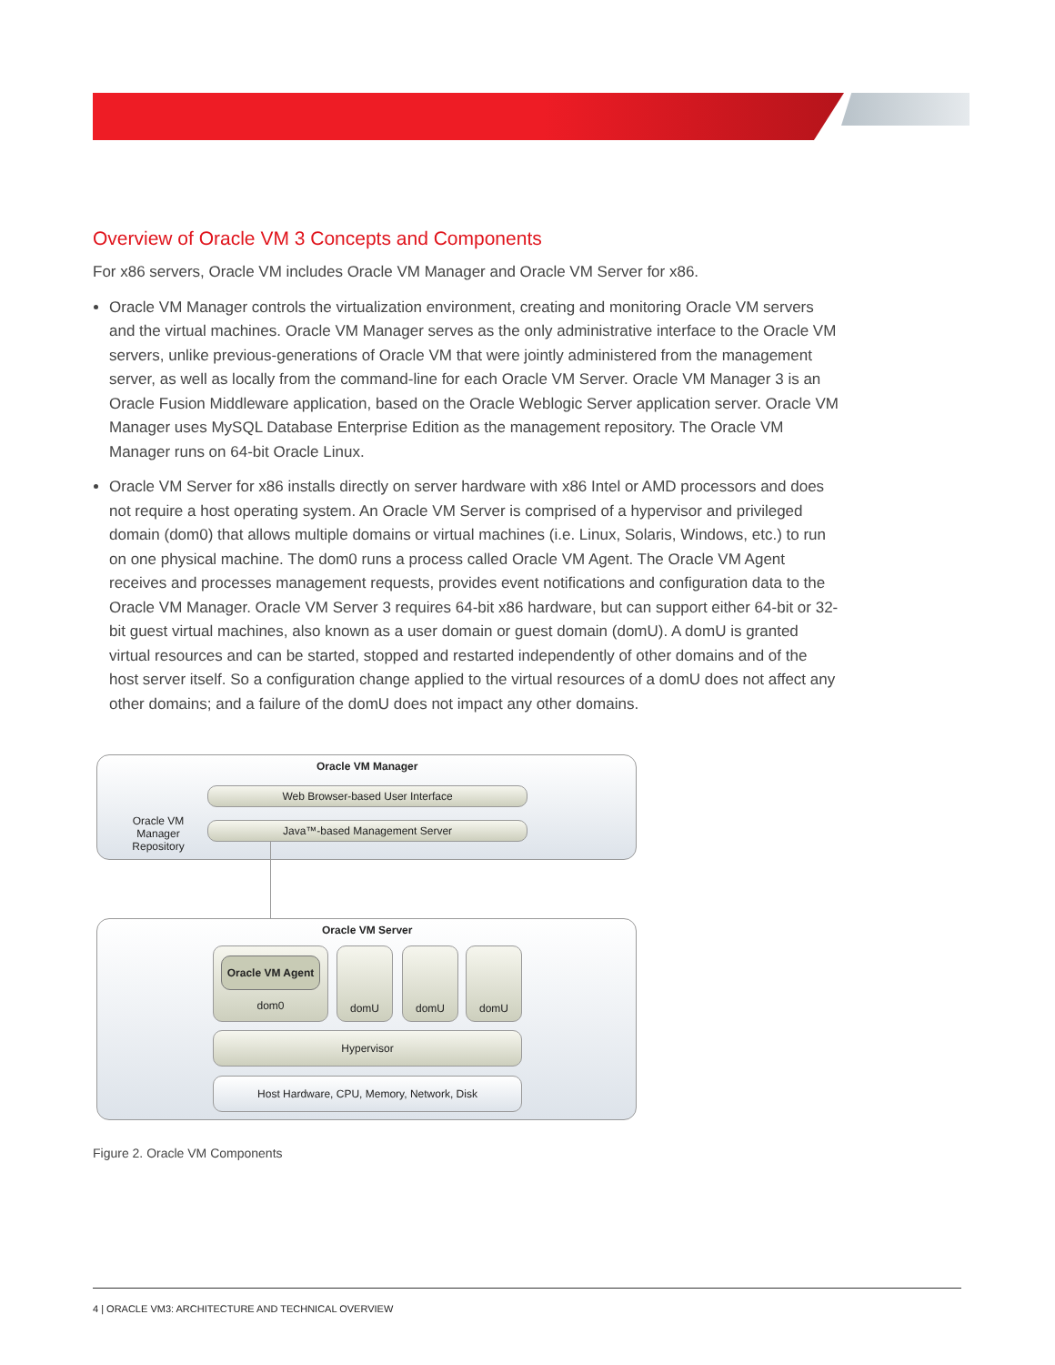Overview of Oracle VM 3 Concepts and Components
For x86 servers, Oracle VM includes Oracle VM Manager and Oracle VM Server for x86.
Oracle VM Manager controls the virtualization environment, creating and monitoring Oracle VM servers and the virtual machines. Oracle VM Manager serves as the only administrative interface to the Oracle VM servers, unlike previous-generations of Oracle VM that were jointly administered from the management server, as well as locally from the command-line for each Oracle VM Server. Oracle VM Manager 3 is an Oracle Fusion Middleware application, based on the Oracle Weblogic Server application server. Oracle VM Manager uses MySQL Database Enterprise Edition as the management repository. The Oracle VM Manager runs on 64-bit Oracle Linux.
Oracle VM Server for x86 installs directly on server hardware with x86 Intel or AMD processors and does not require a host operating system. An Oracle VM Server is comprised of a hypervisor and privileged domain (dom0) that allows multiple domains or virtual machines (i.e. Linux, Solaris, Windows, etc.) to run on one physical machine. The dom0 runs a process called Oracle VM Agent. The Oracle VM Agent receives and processes management requests, provides event notifications and configuration data to the Oracle VM Manager. Oracle VM Server 3 requires 64-bit x86 hardware, but can support either 64-bit or 32-bit guest virtual machines, also known as a user domain or guest domain (domU). A domU is granted virtual resources and can be started, stopped and restarted independently of other domains and of the host server itself. So a configuration change applied to the virtual resources of a domU does not affect any other domains; and a failure of the domU does not impact any other domains.
Oracle VM Manager
Oracle VM Manager Repository
Web Browser-based User Interface
Java™-based Management Server
Oracle VM Server
Oracle VM Agent
dom0
domU domU domU
Hypervisor
Host Hardware, CPU, Memory, Network, Disk
Figure 2. Oracle VM Components
4 | ORACLE VM3: ARCHITECTURE AND TECHNICAL OVERVIEW